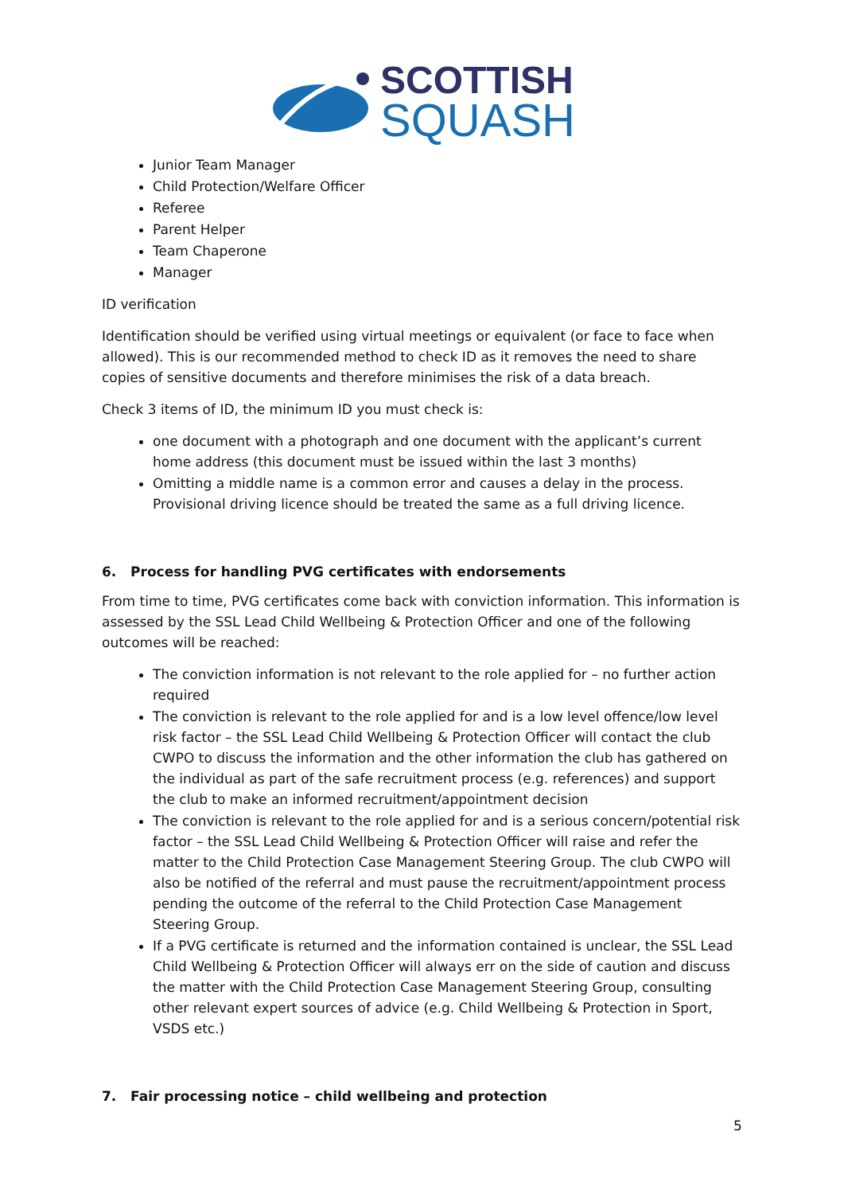SCOTTISH
SQUASH
Junior Team Manager
Child Protection/Welfare Officer
Referee
Parent Helper
Team Chaperone
Manager
ID verification
Identification should be verified using virtual meetings or equivalent (or face to face when allowed). This is our recommended method to check ID as it removes the need to share copies of sensitive documents and therefore minimises the risk of a data breach.
Check 3 items of ID, the minimum ID you must check is:
one document with a photograph and one document with the applicant’s current home address (this document must be issued within the last 3 months)
Omitting a middle name is a common error and causes a delay in the process. Provisional driving licence should be treated the same as a full driving licence.
6. Process for handling PVG certificates with endorsements
From time to time, PVG certificates come back with conviction information. This information is assessed by the SSL Lead Child Wellbeing & Protection Officer and one of the following outcomes will be reached:
The conviction information is not relevant to the role applied for – no further action required
The conviction is relevant to the role applied for and is a low level offence/low level risk factor – the SSL Lead Child Wellbeing & Protection Officer will contact the club CWPO to discuss the information and the other information the club has gathered on the individual as part of the safe recruitment process (e.g. references) and support the club to make an informed recruitment/appointment decision
The conviction is relevant to the role applied for and is a serious concern/potential risk factor – the SSL Lead Child Wellbeing & Protection Officer will raise and refer the matter to the Child Protection Case Management Steering Group. The club CWPO will also be notified of the referral and must pause the recruitment/appointment process pending the outcome of the referral to the Child Protection Case Management Steering Group.
If a PVG certificate is returned and the information contained is unclear, the SSL Lead Child Wellbeing & Protection Officer will always err on the side of caution and discuss the matter with the Child Protection Case Management Steering Group, consulting other relevant expert sources of advice (e.g. Child Wellbeing & Protection in Sport, VSDS etc.)
7. Fair processing notice – child wellbeing and protection
5